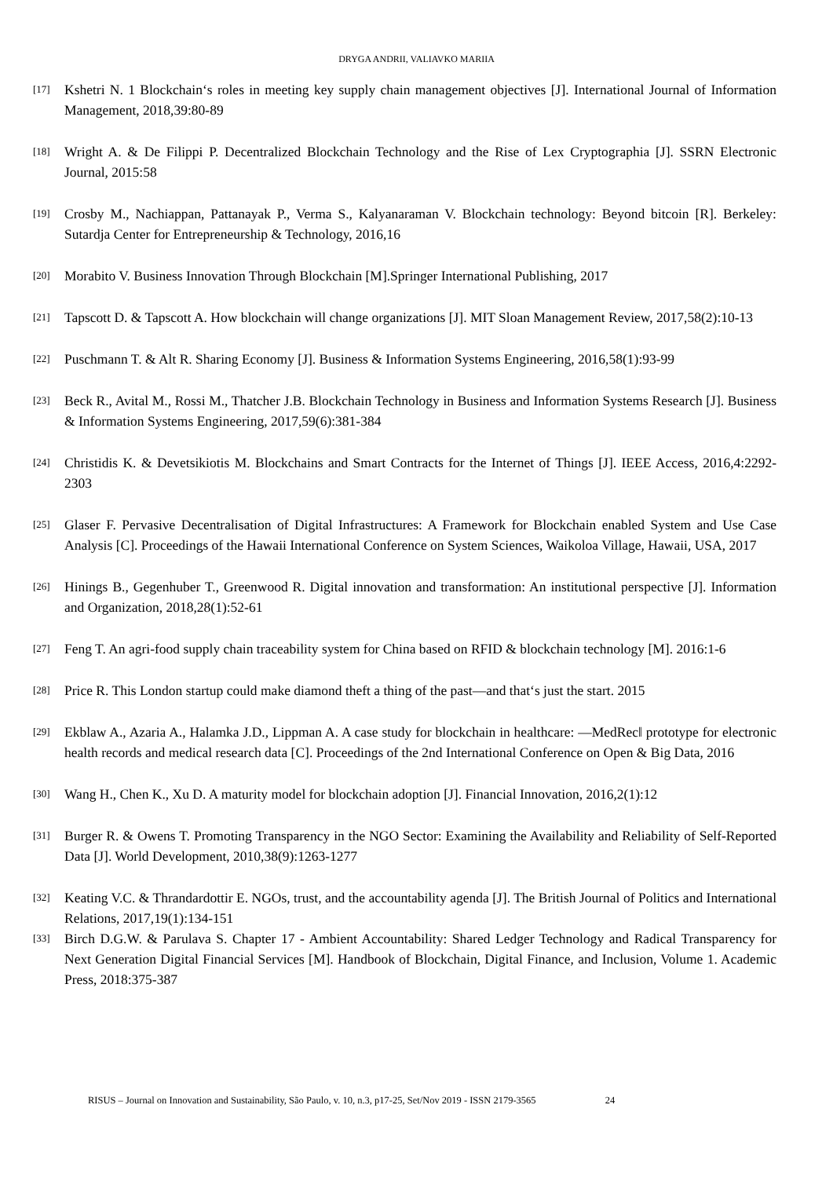DRYGA ANDRII, VALIAVKO MARIIA
[17] Kshetri N. 1 Blockchain‘s roles in meeting key supply chain management objectives [J]. International Journal of Information Management, 2018,39:80-89
[18] Wright A. & De Filippi P. Decentralized Blockchain Technology and the Rise of Lex Cryptographia [J]. SSRN Electronic Journal, 2015:58
[19] Crosby M., Nachiappan, Pattanayak P., Verma S., Kalyanaraman V. Blockchain technology: Beyond bitcoin [R]. Berkeley: Sutardja Center for Entrepreneurship & Technology, 2016,16
[20] Morabito V. Business Innovation Through Blockchain [M].Springer International Publishing, 2017
[21] Tapscott D. & Tapscott A. How blockchain will change organizations [J]. MIT Sloan Management Review, 2017,58(2):10-13
[22] Puschmann T. & Alt R. Sharing Economy [J]. Business & Information Systems Engineering, 2016,58(1):93-99
[23] Beck R., Avital M., Rossi M., Thatcher J.B. Blockchain Technology in Business and Information Systems Research [J]. Business & Information Systems Engineering, 2017,59(6):381-384
[24] Christidis K. & Devetsikiotis M. Blockchains and Smart Contracts for the Internet of Things [J]. IEEE Access, 2016,4:2292-2303
[25] Glaser F. Pervasive Decentralisation of Digital Infrastructures: A Framework for Blockchain enabled System and Use Case Analysis [C]. Proceedings of the Hawaii International Conference on System Sciences, Waikoloa Village, Hawaii, USA, 2017
[26] Hinings B., Gegenhuber T., Greenwood R. Digital innovation and transformation: An institutional perspective [J]. Information and Organization, 2018,28(1):52-61
[27] Feng T. An agri-food supply chain traceability system for China based on RFID & blockchain technology [M]. 2016:1-6
[28] Price R. This London startup could make diamond theft a thing of the past—and that‘s just the start. 2015
[29] Ekblaw A., Azaria A., Halamka J.D., Lippman A. A case study for blockchain in healthcare: ―MedRec‖ prototype for electronic health records and medical research data [C]. Proceedings of the 2nd International Conference on Open & Big Data, 2016
[30] Wang H., Chen K., Xu D. A maturity model for blockchain adoption [J]. Financial Innovation, 2016,2(1):12
[31] Burger R. & Owens T. Promoting Transparency in the NGO Sector: Examining the Availability and Reliability of Self-Reported Data [J]. World Development, 2010,38(9):1263-1277
[32] Keating V.C. & Thrandardottir E. NGOs, trust, and the accountability agenda [J]. The British Journal of Politics and International Relations, 2017,19(1):134-151
[33] Birch D.G.W. & Parulava S. Chapter 17 - Ambient Accountability: Shared Ledger Technology and Radical Transparency for Next Generation Digital Financial Services [M]. Handbook of Blockchain, Digital Finance, and Inclusion, Volume 1. Academic Press, 2018:375-387
RISUS – Journal on Innovation and Sustainability, São Paulo, v. 10, n.3, p17-25, Set/Nov 2019 - ISSN 2179-3565 24